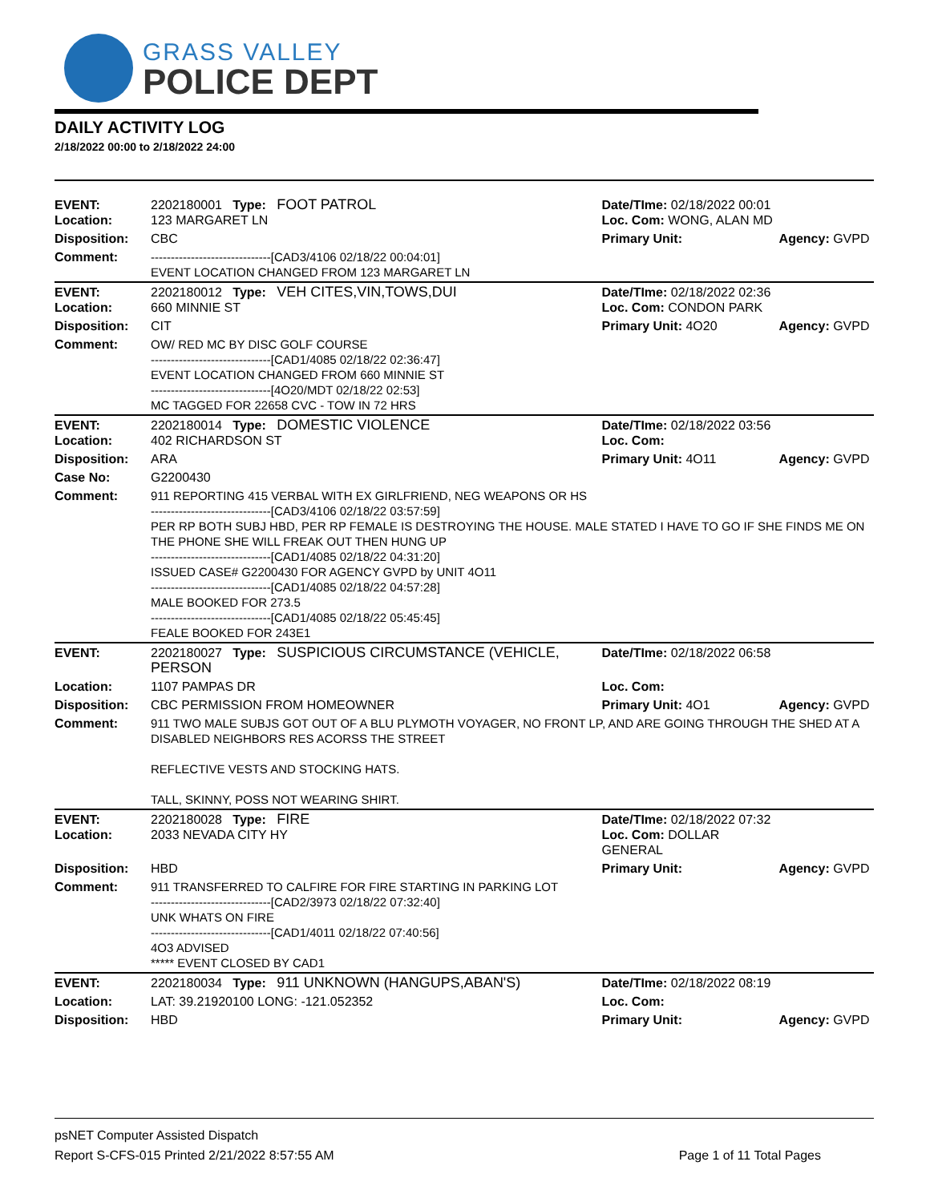GRASS VALLEY
POLICE DEPT
DAILY ACTIVITY LOG
2/18/2022 00:00 to 2/18/2022 24:00
| EVENT: Location: | 2202180001 Type: FOOT PATROL 123 MARGARET LN | Date/TIme: 02/18/2022 00:01 Loc. Com: WONG, ALAN MD | |
| Disposition: | CBC | Primary Unit: | Agency: GVPD |
| Comment: | ------------------------------[CAD3/4106 02/18/22 00:04:01] EVENT LOCATION CHANGED FROM 123 MARGARET LN | | |
| EVENT: Location: | 2202180012 Type: VEH CITES,VIN,TOWS,DUI 660 MINNIE ST | Date/TIme: 02/18/2022 02:36 Loc. Com: CONDON PARK | |
| Disposition: | CIT | Primary Unit: 4O20 | Agency: GVPD |
| Comment: | OW/ RED MC BY DISC GOLF COURSE ------------------------------[CAD1/4085 02/18/22 02:36:47] EVENT LOCATION CHANGED FROM 660 MINNIE ST ------------------------------[4O20/MDT 02/18/22 02:53] MC TAGGED FOR 22658 CVC - TOW IN 72 HRS | | |
| EVENT: Location: | 2202180014 Type: DOMESTIC VIOLENCE 402 RICHARDSON ST | Date/TIme: 02/18/2022 03:56 Loc. Com: | |
| Disposition: | ARA | Primary Unit: 4O11 | Agency: GVPD |
| Case No: | G2200430 | | |
| Comment: | 911 REPORTING 415 VERBAL WITH EX GIRLFRIEND, NEG WEAPONS OR HS ------------------------------[CAD3/4106 02/18/22 03:57:59] PER RP BOTH SUBJ HBD, PER RP FEMALE IS DESTROYING THE HOUSE. MALE STATED I HAVE TO GO IF SHE FINDS ME ON THE PHONE SHE WILL FREAK OUT THEN HUNG UP ------------------------------[CAD1/4085 02/18/22 04:31:20] ISSUED CASE# G2200430 FOR AGENCY GVPD by UNIT 4O11 ------------------------------[CAD1/4085 02/18/22 04:57:28] MALE BOOKED FOR 273.5 ------------------------------[CAD1/4085 02/18/22 05:45:45] FEALE BOOKED FOR 243E1 | | |
| EVENT: | 2202180027 Type: SUSPICIOUS CIRCUMSTANCE (VEHICLE, PERSON | Date/TIme: 02/18/2022 06:58 | |
| Location: | 1107 PAMPAS DR | Loc. Com: | |
| Disposition: | CBC PERMISSION FROM HOMEOWNER | Primary Unit: 4O1 | Agency: GVPD |
| Comment: | 911 TWO MALE SUBJS GOT OUT OF A BLU PLYMOTH VOYAGER, NO FRONT LP, AND ARE GOING THROUGH THE SHED AT A DISABLED NEIGHBORS RES ACORSS THE STREET REFLECTIVE VESTS AND STOCKING HATS. TALL, SKINNY, POSS NOT WEARING SHIRT. | | |
| EVENT: Location: | 2202180028 Type: FIRE 2033 NEVADA CITY HY | Date/TIme: 02/18/2022 07:32 Loc. Com: DOLLAR GENERAL | |
| Disposition: | HBD | Primary Unit: | Agency: GVPD |
| Comment: | 911 TRANSFERRED TO CALFIRE FOR FIRE STARTING IN PARKING LOT ------------------------------[CAD2/3973 02/18/22 07:32:40] UNK WHATS ON FIRE ------------------------------[CAD1/4011 02/18/22 07:40:56] 4O3 ADVISED ***** EVENT CLOSED BY CAD1 | | |
| EVENT: | 2202180034 Type: 911 UNKNOWN (HANGUPS,ABAN'S) | Date/TIme: 02/18/2022 08:19 | |
| Location: | LAT: 39.21920100 LONG: -121.052352 | Loc. Com: | |
| Disposition: | HBD | Primary Unit: | Agency: GVPD |
psNET Computer Assisted Dispatch
Report S-CFS-015 Printed 2/21/2022 8:57:55 AM Page 1 of 11 Total Pages